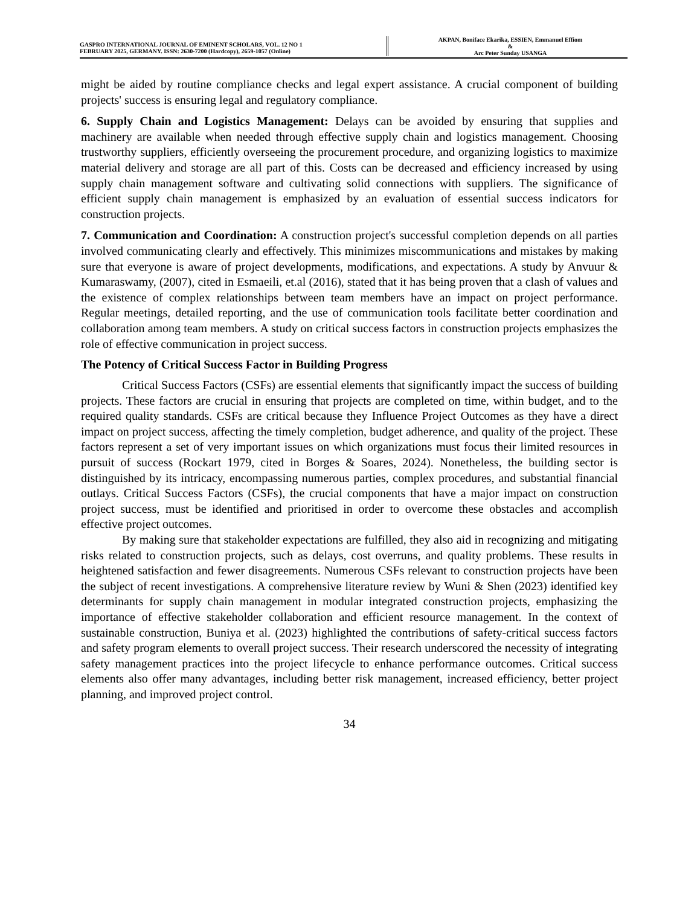GASPRO INTERNATIONAL JOURNAL OF EMINENT SCHOLARS, VOL. 12 NO 1
FEBRUARY 2025, GERMANY. ISSN: 2630-7200 (Hardcopy), 2659-1057 (Online)
AKPAN, Boniface Ekarika, ESSIEN, Emmanuel Effiom
&
Arc Peter Sunday USANGA
might be aided by routine compliance checks and legal expert assistance. A crucial component of building projects' success is ensuring legal and regulatory compliance.
6. Supply Chain and Logistics Management: Delays can be avoided by ensuring that supplies and machinery are available when needed through effective supply chain and logistics management. Choosing trustworthy suppliers, efficiently overseeing the procurement procedure, and organizing logistics to maximize material delivery and storage are all part of this. Costs can be decreased and efficiency increased by using supply chain management software and cultivating solid connections with suppliers. The significance of efficient supply chain management is emphasized by an evaluation of essential success indicators for construction projects.
7. Communication and Coordination: A construction project's successful completion depends on all parties involved communicating clearly and effectively. This minimizes miscommunications and mistakes by making sure that everyone is aware of project developments, modifications, and expectations. A study by Anvuur & Kumaraswamy, (2007), cited in Esmaeili, et.al (2016), stated that it has being proven that a clash of values and the existence of complex relationships between team members have an impact on project performance. Regular meetings, detailed reporting, and the use of communication tools facilitate better coordination and collaboration among team members. A study on critical success factors in construction projects emphasizes the role of effective communication in project success.
The Potency of Critical Success Factor in Building Progress
Critical Success Factors (CSFs) are essential elements that significantly impact the success of building projects. These factors are crucial in ensuring that projects are completed on time, within budget, and to the required quality standards. CSFs are critical because they Influence Project Outcomes as they have a direct impact on project success, affecting the timely completion, budget adherence, and quality of the project. These factors represent a set of very important issues on which organizations must focus their limited resources in pursuit of success (Rockart 1979, cited in Borges & Soares, 2024). Nonetheless, the building sector is distinguished by its intricacy, encompassing numerous parties, complex procedures, and substantial financial outlays. Critical Success Factors (CSFs), the crucial components that have a major impact on construction project success, must be identified and prioritised in order to overcome these obstacles and accomplish effective project outcomes.
By making sure that stakeholder expectations are fulfilled, they also aid in recognizing and mitigating risks related to construction projects, such as delays, cost overruns, and quality problems. These results in heightened satisfaction and fewer disagreements. Numerous CSFs relevant to construction projects have been the subject of recent investigations. A comprehensive literature review by Wuni & Shen (2023) identified key determinants for supply chain management in modular integrated construction projects, emphasizing the importance of effective stakeholder collaboration and efficient resource management. In the context of sustainable construction, Buniya et al. (2023) highlighted the contributions of safety-critical success factors and safety program elements to overall project success. Their research underscored the necessity of integrating safety management practices into the project lifecycle to enhance performance outcomes. Critical success elements also offer many advantages, including better risk management, increased efficiency, better project planning, and improved project control.
34